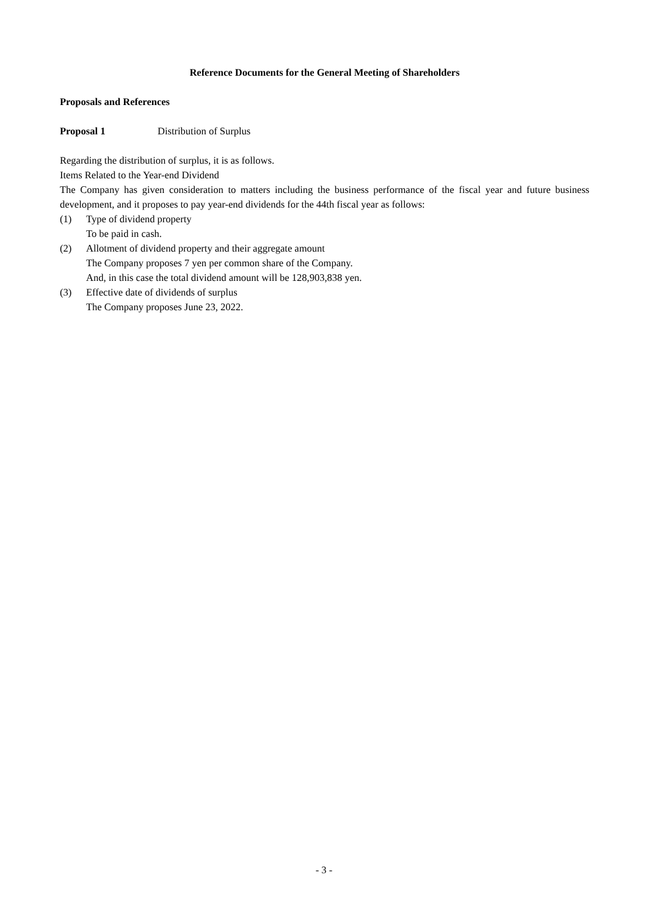Reference Documents for the General Meeting of Shareholders
Proposals and References
Proposal 1 Distribution of Surplus
Regarding the distribution of surplus, it is as follows.
Items Related to the Year-end Dividend
The Company has given consideration to matters including the business performance of the fiscal year and future business development, and it proposes to pay year-end dividends for the 44th fiscal year as follows:
(1) Type of dividend property
To be paid in cash.
(2) Allotment of dividend property and their aggregate amount
The Company proposes 7 yen per common share of the Company.
And, in this case the total dividend amount will be 128,903,838 yen.
(3) Effective date of dividends of surplus
The Company proposes June 23, 2022.
- 3 -